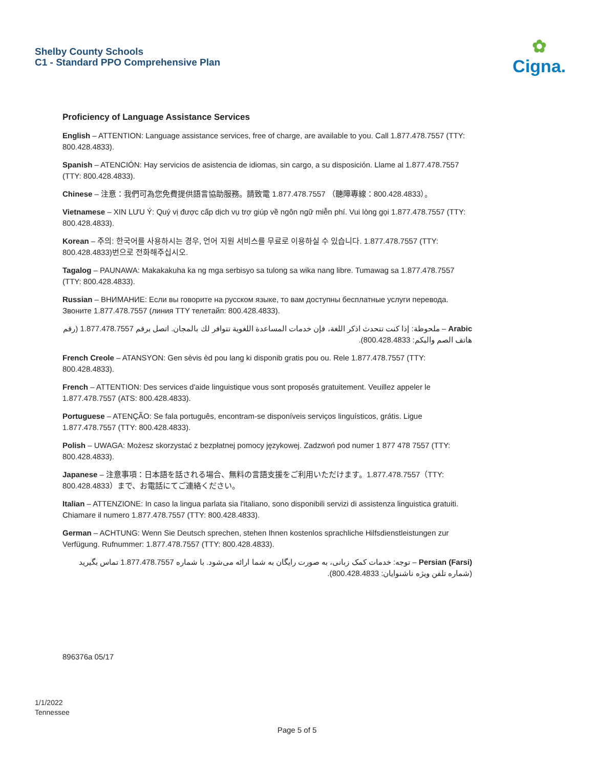Shelby County Schools
C1 - Standard PPO Comprehensive Plan
✿
Cigna.
Proficiency of Language Assistance Services
English – ATTENTION: Language assistance services, free of charge, are available to you. Call 1.877.478.7557 (TTY: 800.428.4833).
Spanish – ATENCIÓN: Hay servicios de asistencia de idiomas, sin cargo, a su disposición. Llame al 1.877.478.7557 (TTY: 800.428.4833).
Chinese – 注意：我們可為您免費提供語言協助服務。請致電 1.877.478.7557 （聽障專線：800.428.4833）。
Vietnamese – XIN LƯU Ý: Quý vị được cấp dịch vụ trợ giúp về ngôn ngữ miễn phí. Vui lòng gọi 1.877.478.7557 (TTY: 800.428.4833).
Korean – 주의: 한국어를 사용하시는 경우, 언어 지원 서비스를 무료로 이용하실 수 있습니다. 1.877.478.7557 (TTY: 800.428.4833)번으로 전화해주십시오.
Tagalog – PAUNAWA: Makakakuha ka ng mga serbisyo sa tulong sa wika nang libre. Tumawag sa 1.877.478.7557 (TTY: 800.428.4833).
Russian – ВНИМАНИЕ: Если вы говорите на русском языке, то вам доступны бесплатные услуги перевода. Звоните 1.877.478.7557 (линия TTY телетайп: 800.428.4833).
Arabic – ملحوظة: إذا كنت تتحدث اذكر اللغة، فإن خدمات المساعدة اللغوية تتوافر لك بالمجان. اتصل برقم 1.877.478.7557 (رقم هاتف الصم والبكم: 800.428.4833).
French Creole – ATANSYON: Gen sèvis èd pou lang ki disponib gratis pou ou. Rele 1.877.478.7557 (TTY: 800.428.4833).
French – ATTENTION: Des services d'aide linguistique vous sont proposés gratuitement. Veuillez appeler le 1.877.478.7557 (ATS: 800.428.4833).
Portuguese – ATENÇÃO: Se fala português, encontram-se disponíveis serviços linguísticos, grátis. Ligue 1.877.478.7557 (TTY: 800.428.4833).
Polish – UWAGA: Możesz skorzystać z bezpłatnej pomocy językowej. Zadzwoń pod numer 1 877 478 7557 (TTY: 800.428.4833).
Japanese – 注意事項：日本語を話される場合、無料の言語支援をご利用いただけます。1.877.478.7557（TTY: 800.428.4833）まで、お電話にてご連絡ください。
Italian – ATTENZIONE: In caso la lingua parlata sia l'italiano, sono disponibili servizi di assistenza linguistica gratuiti. Chiamare il numero 1.877.478.7557 (TTY: 800.428.4833).
German – ACHTUNG: Wenn Sie Deutsch sprechen, stehen Ihnen kostenlos sprachliche Hilfsdienstleistungen zur Verfügung. Rufnummer: 1.877.478.7557 (TTY: 800.428.4833).
Persian (Farsi) – توجه: خدمات کمک زبانی، به صورت رایگان به شما ارائه می‌شود. با شماره 1.877.478.7557 تماس بگیرید (شماره تلفن ویژه ناشنوایان: 800.428.4833).
896376a 05/17
1/1/2022
Tennessee
Page 5 of 5